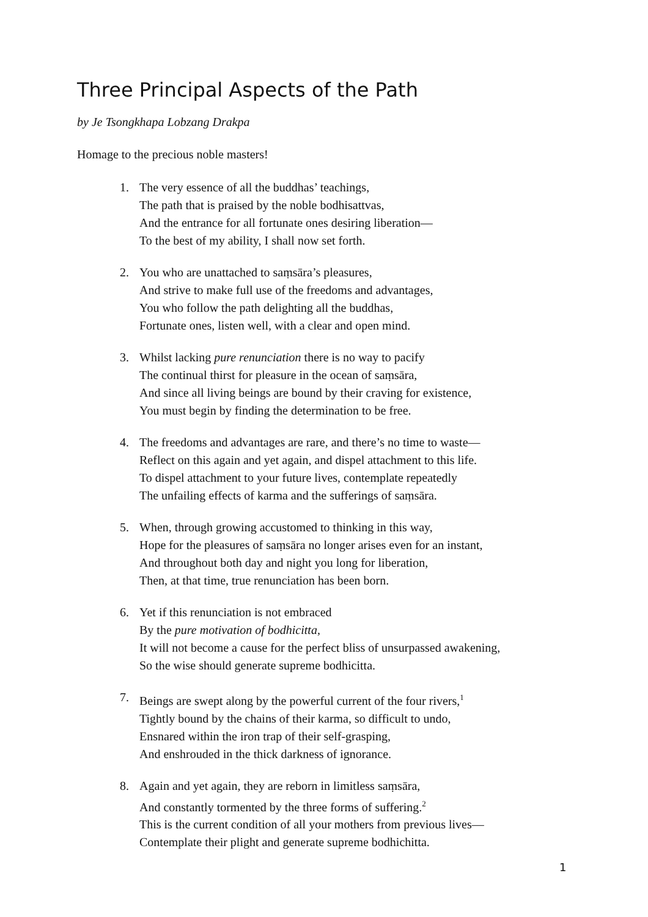Three Principal Aspects of the Path
by Je Tsongkhapa Lobzang Drakpa
Homage to the precious noble masters!
1. The very essence of all the buddhas’ teachings,
The path that is praised by the noble bodhisattvas,
And the entrance for all fortunate ones desiring liberation—
To the best of my ability, I shall now set forth.
2. You who are unattached to saṃsāra’s pleasures,
And strive to make full use of the freedoms and advantages,
You who follow the path delighting all the buddhas,
Fortunate ones, listen well, with a clear and open mind.
3. Whilst lacking pure renunciation there is no way to pacify
The continual thirst for pleasure in the ocean of saṃsāra,
And since all living beings are bound by their craving for existence,
You must begin by finding the determination to be free.
4. The freedoms and advantages are rare, and there’s no time to waste—
Reflect on this again and yet again, and dispel attachment to this life.
To dispel attachment to your future lives, contemplate repeatedly
The unfailing effects of karma and the sufferings of saṃsāra.
5. When, through growing accustomed to thinking in this way,
Hope for the pleasures of saṃsāra no longer arises even for an instant,
And throughout both day and night you long for liberation,
Then, at that time, true renunciation has been born.
6. Yet if this renunciation is not embraced
By the pure motivation of bodhicitta,
It will not become a cause for the perfect bliss of unsurpassed awakening,
So the wise should generate supreme bodhicitta.
7. Beings are swept along by the powerful current of the four rivers,<sup>1</sup>
Tightly bound by the chains of their karma, so difficult to undo,
Ensnared within the iron trap of their self-grasping,
And enshrouded in the thick darkness of ignorance.
8. Again and yet again, they are reborn in limitless saṃsāra,
And constantly tormented by the three forms of suffering.<sup>2</sup>
This is the current condition of all your mothers from previous lives—
Contemplate their plight and generate supreme bodhichitta.
1